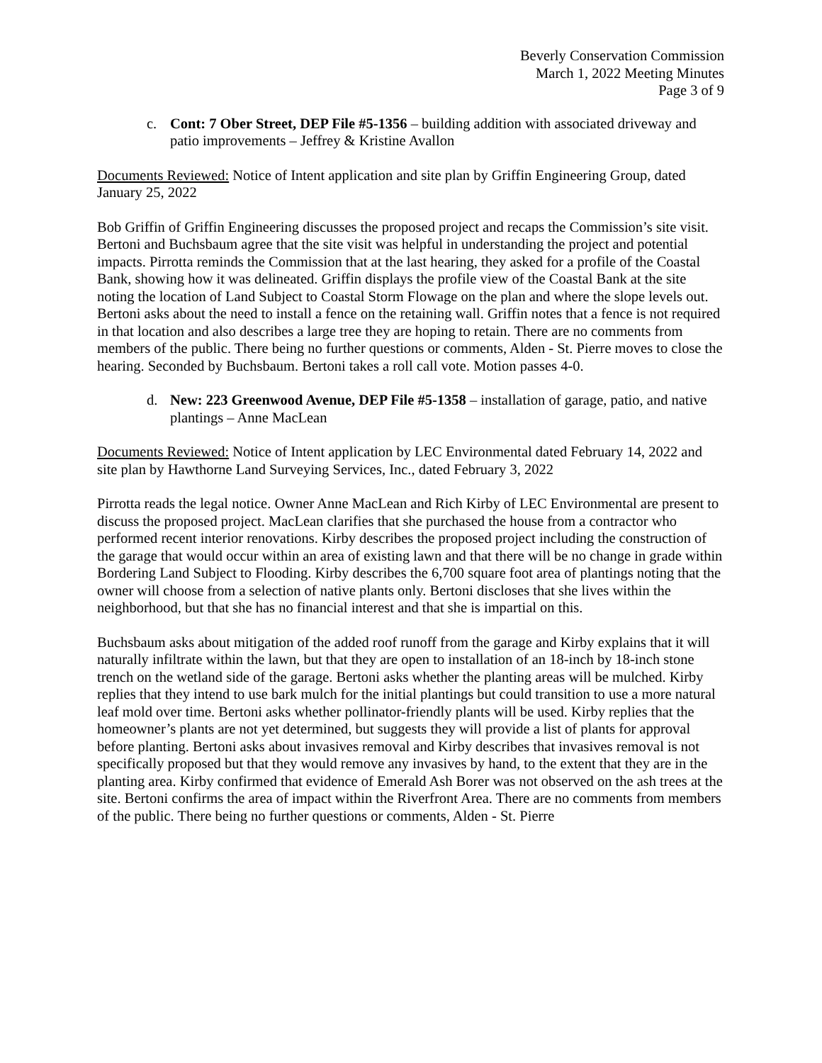Beverly Conservation Commission
March 1, 2022 Meeting Minutes
Page 3 of 9
c. Cont: 7 Ober Street, DEP File #5-1356 – building addition with associated driveway and patio improvements – Jeffrey & Kristine Avallon
Documents Reviewed: Notice of Intent application and site plan by Griffin Engineering Group, dated January 25, 2022
Bob Griffin of Griffin Engineering discusses the proposed project and recaps the Commission’s site visit. Bertoni and Buchsbaum agree that the site visit was helpful in understanding the project and potential impacts. Pirrotta reminds the Commission that at the last hearing, they asked for a profile of the Coastal Bank, showing how it was delineated. Griffin displays the profile view of the Coastal Bank at the site noting the location of Land Subject to Coastal Storm Flowage on the plan and where the slope levels out. Bertoni asks about the need to install a fence on the retaining wall. Griffin notes that a fence is not required in that location and also describes a large tree they are hoping to retain. There are no comments from members of the public. There being no further questions or comments, Alden - St. Pierre moves to close the hearing. Seconded by Buchsbaum. Bertoni takes a roll call vote. Motion passes 4-0.
d. New: 223 Greenwood Avenue, DEP File #5-1358 – installation of garage, patio, and native plantings – Anne MacLean
Documents Reviewed: Notice of Intent application by LEC Environmental dated February 14, 2022 and site plan by Hawthorne Land Surveying Services, Inc., dated February 3, 2022
Pirrotta reads the legal notice. Owner Anne MacLean and Rich Kirby of LEC Environmental are present to discuss the proposed project. MacLean clarifies that she purchased the house from a contractor who performed recent interior renovations. Kirby describes the proposed project including the construction of the garage that would occur within an area of existing lawn and that there will be no change in grade within Bordering Land Subject to Flooding. Kirby describes the 6,700 square foot area of plantings noting that the owner will choose from a selection of native plants only. Bertoni discloses that she lives within the neighborhood, but that she has no financial interest and that she is impartial on this.
Buchsbaum asks about mitigation of the added roof runoff from the garage and Kirby explains that it will naturally infiltrate within the lawn, but that they are open to installation of an 18-inch by 18-inch stone trench on the wetland side of the garage. Bertoni asks whether the planting areas will be mulched. Kirby replies that they intend to use bark mulch for the initial plantings but could transition to use a more natural leaf mold over time. Bertoni asks whether pollinator-friendly plants will be used. Kirby replies that the homeowner’s plants are not yet determined, but suggests they will provide a list of plants for approval before planting. Bertoni asks about invasives removal and Kirby describes that invasives removal is not specifically proposed but that they would remove any invasives by hand, to the extent that they are in the planting area. Kirby confirmed that evidence of Emerald Ash Borer was not observed on the ash trees at the site. Bertoni confirms the area of impact within the Riverfront Area. There are no comments from members of the public. There being no further questions or comments, Alden - St. Pierre